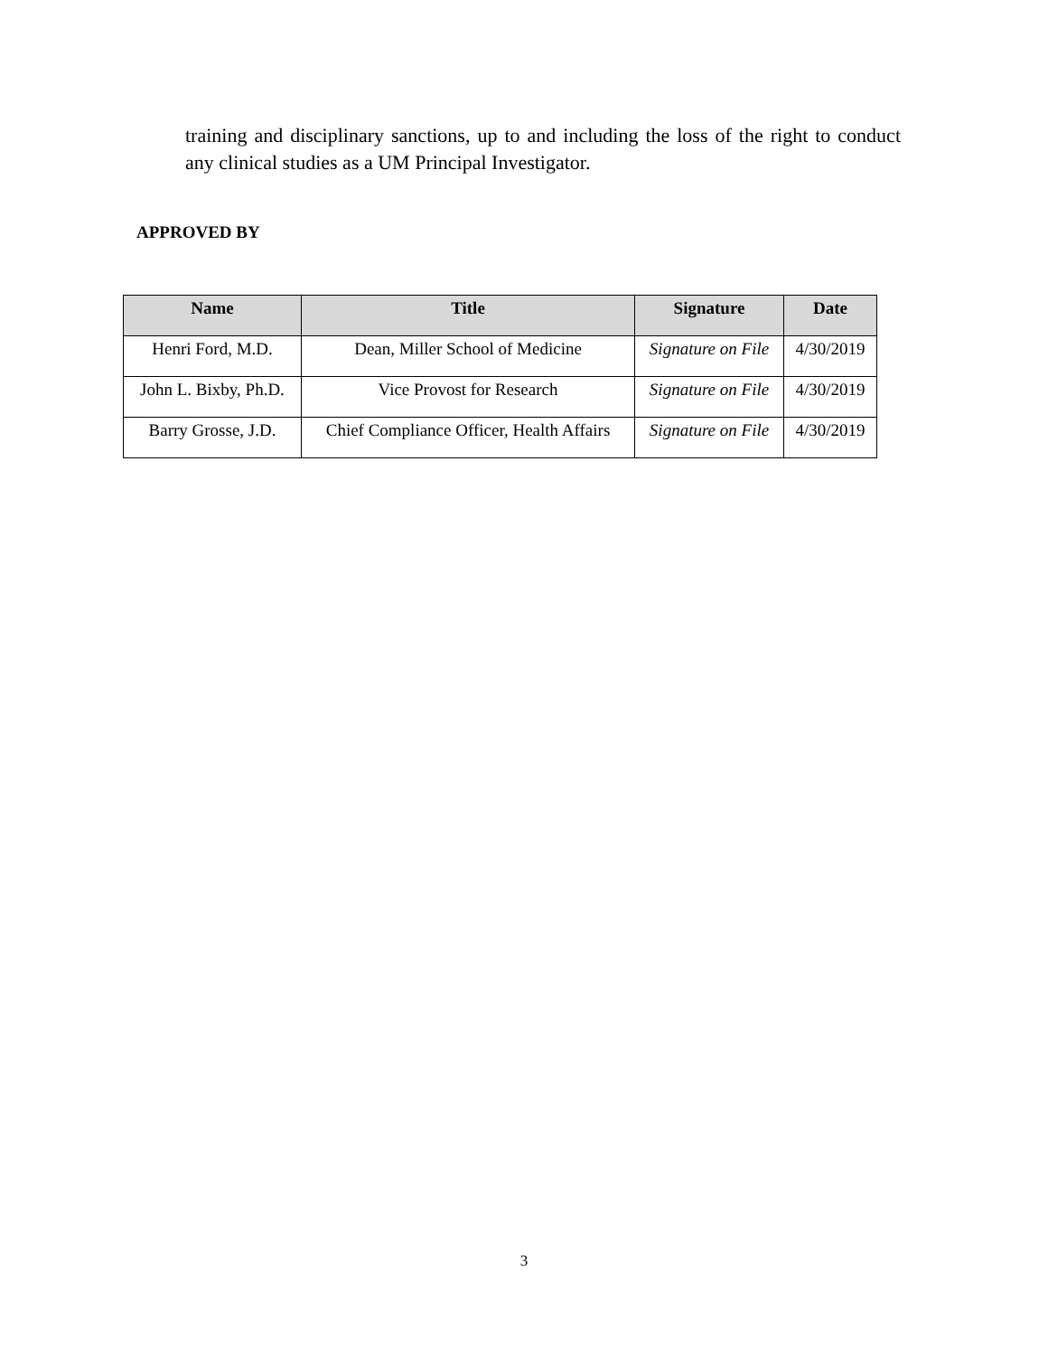training and disciplinary sanctions, up to and including the loss of the right to conduct any clinical studies as a UM Principal Investigator.
APPROVED BY
| Name | Title | Signature | Date |
| --- | --- | --- | --- |
| Henri Ford, M.D. | Dean, Miller School of Medicine | Signature on File | 4/30/2019 |
| John L. Bixby, Ph.D. | Vice Provost for Research | Signature on File | 4/30/2019 |
| Barry Grosse, J.D. | Chief Compliance Officer, Health Affairs | Signature on File | 4/30/2019 |
3